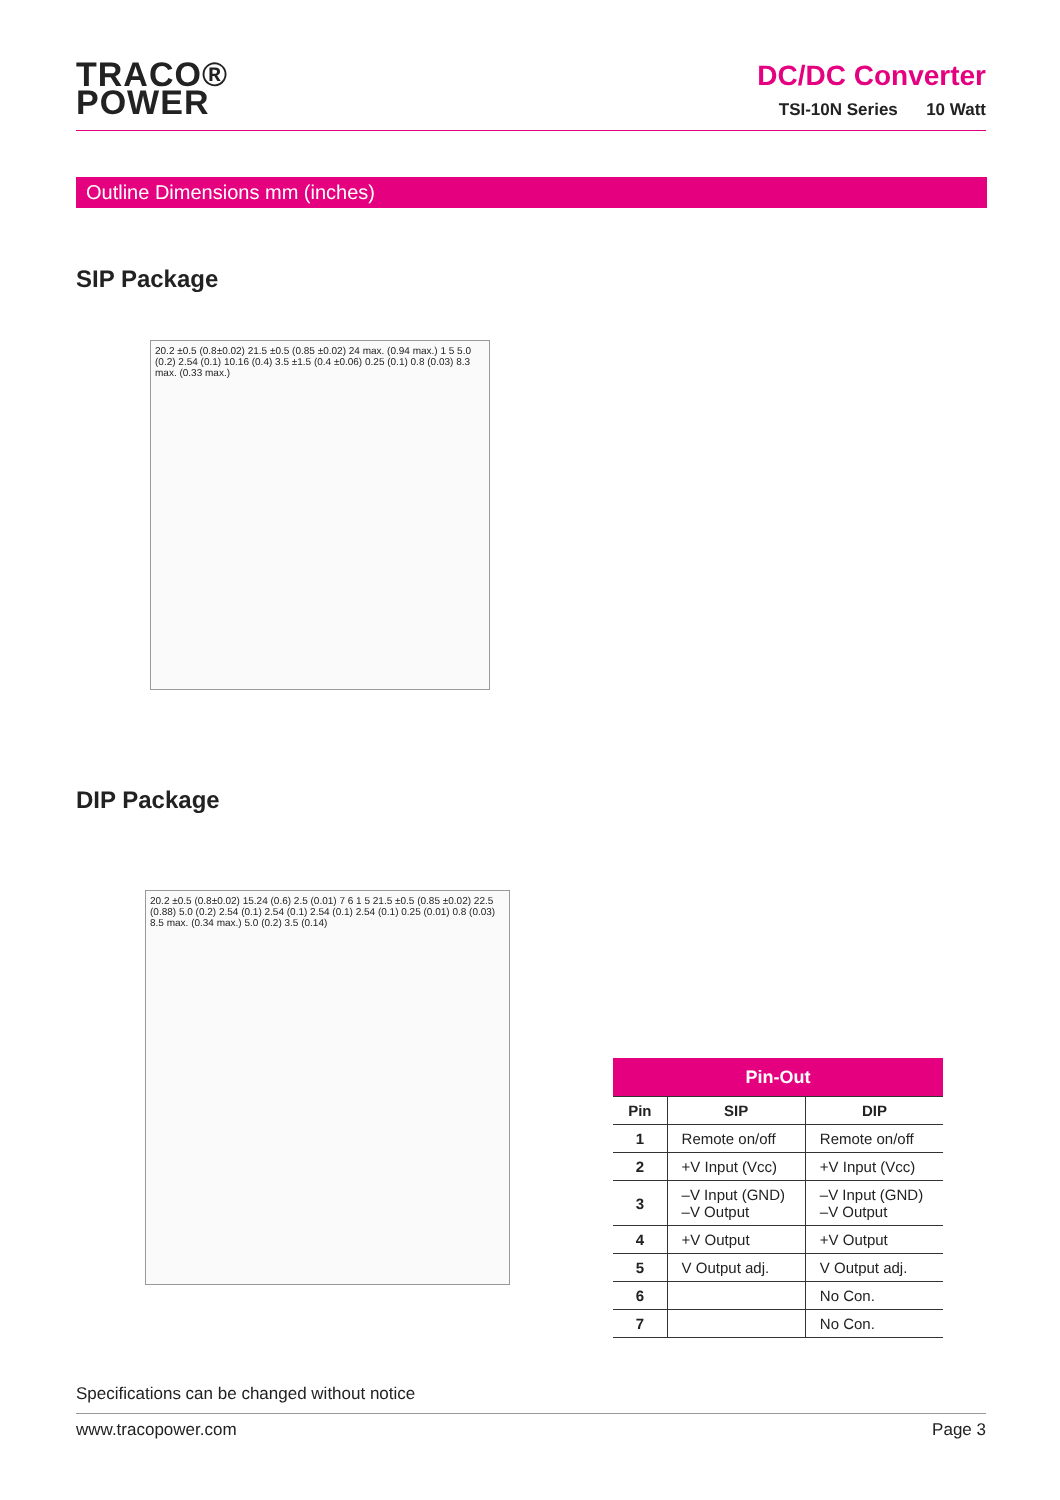TRACO®
POWER
DC/DC Converter
TSI-10N Series 10 Watt
Outline Dimensions mm (inches)
SIP Package
20.2 ±0.5 (0.8±0.02) 21.5 ±0.5 (0.85 ±0.02) 24 max. (0.94 max.) 1 5 5.0 (0.2) 2.54 (0.1) 10.16 (0.4) 3.5 ±1.5 (0.4 ±0.06) 0.25 (0.1) 0.8 (0.03) 8.3 max. (0.33 max.)
DIP Package
20.2 ±0.5 (0.8±0.02) 15.24 (0.6) 2.5 (0.01) 7 6 1 5 21.5 ±0.5 (0.85 ±0.02) 22.5 (0.88) 5.0 (0.2) 2.54 (0.1) 2.54 (0.1) 2.54 (0.1) 2.54 (0.1) 0.25 (0.01) 0.8 (0.03) 8.5 max. (0.34 max.) 5.0 (0.2) 3.5 (0.14)
| Pin-Out | | |
| --- | --- | --- |
| Pin | SIP | DIP |
| 1 | Remote on/off | Remote on/off |
| 2 | +V Input (Vcc) | +V Input (Vcc) |
| 3 | –V Input (GND) –V Output | –V Input (GND) –V Output |
| 4 | +V Output | +V Output |
| 5 | V Output adj. | V Output adj. |
| 6 | | No Con. |
| 7 | | No Con. |
Specifications can be changed without notice
www.tracopower.com Page 3